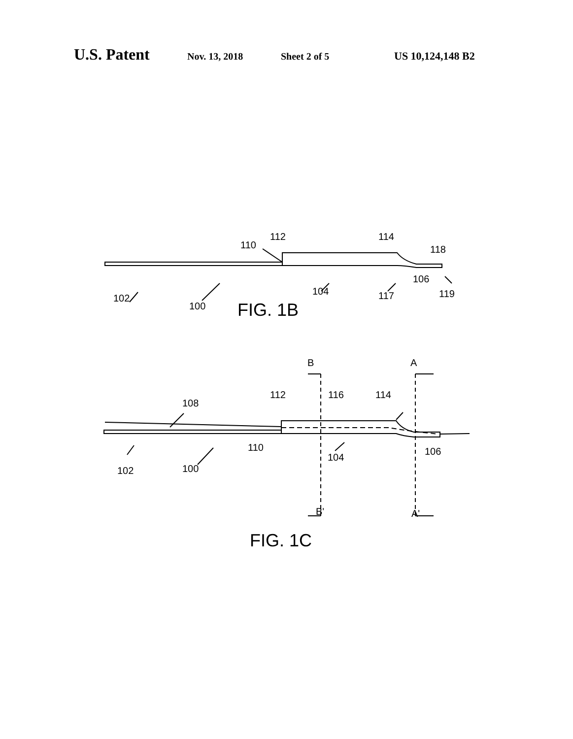U.S. Patent Nov. 13, 2018 Sheet 2 of 5 US 10,124,148 B2
110
112
114
118
102
100
104
117
106
119
FIG. 1B
B
A
112
116
114
108
110
104
106
102
100
B'
A'
FIG. 1C